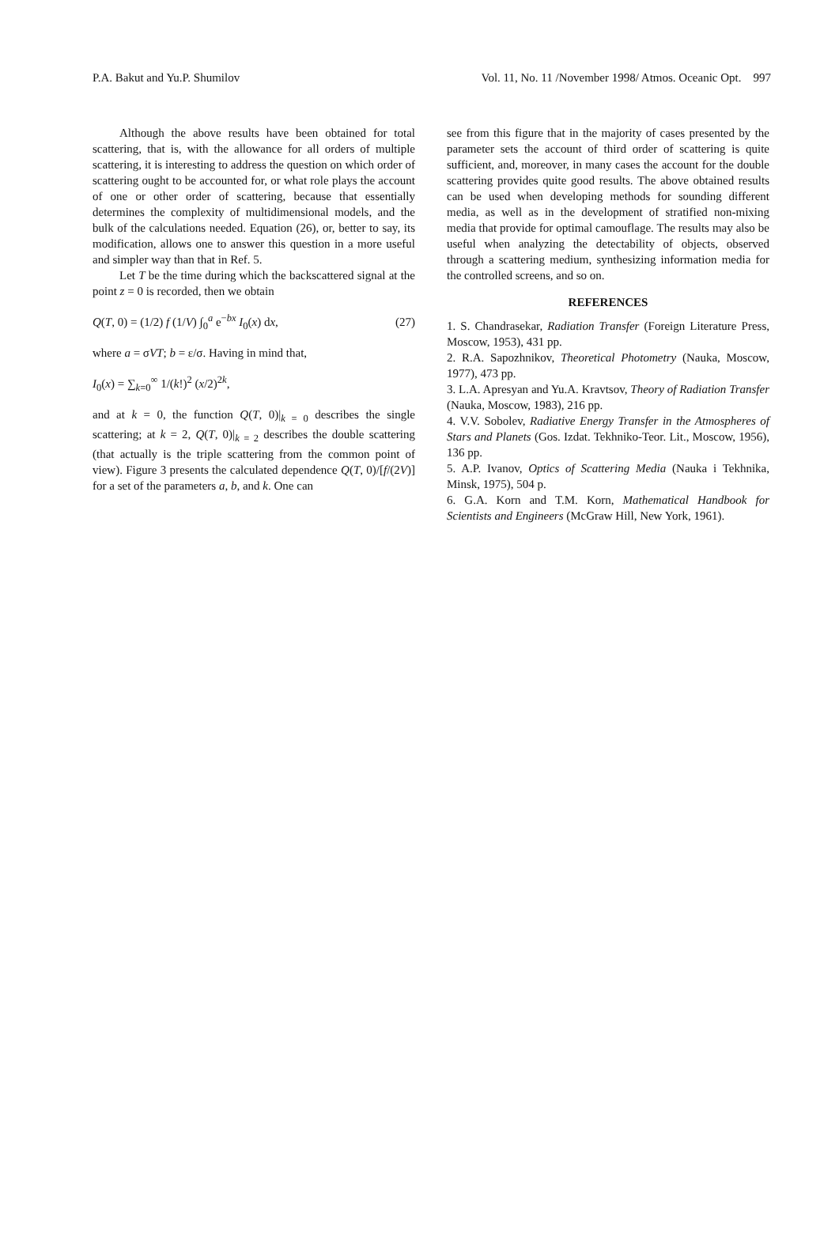P.A. Bakut and Yu.P. Shumilov Vol. 11, No. 11 /November 1998/ Atmos. Oceanic Opt. 997
Although the above results have been obtained for total scattering, that is, with the allowance for all orders of multiple scattering, it is interesting to address the question on which order of scattering ought to be accounted for, or what role plays the account of one or other order of scattering, because that essentially determines the complexity of multidimensional models, and the bulk of the calculations needed. Equation (26), or, better to say, its modification, allows one to answer this question in a more useful and simpler way than that in Ref. 5.
Let T be the time during which the backscattered signal at the point z = 0 is recorded, then we obtain
Q(T, 0) = (1/2) f (1/V) ∫<sub>0</sub><sup>a</sup> e<sup>−bx</sup> I<sub>0</sub>(x) dx, (27)
where a = σVT; b = ε/σ. Having in mind that,
I<sub>0</sub>(x) = ∑<sub>k=0</sub><sup>∞</sup> 1/(k!)<sup>2</sup> (x/2)<sup>2k</sup>,
and at k = 0, the function Q(T, 0)|<sub>k = 0</sub> describes the single scattering; at k = 2, Q(T, 0)|<sub>k = 2</sub> describes the double scattering (that actually is the triple scattering from the common point of view). Figure 3 presents the calculated dependence Q(T, 0)/[f/(2V)] for a set of the parameters a, b, and k. One can
see from this figure that in the majority of cases presented by the parameter sets the account of third order of scattering is quite sufficient, and, moreover, in many cases the account for the double scattering provides quite good results. The above obtained results can be used when developing methods for sounding different media, as well as in the development of stratified non-mixing media that provide for optimal camouflage. The results may also be useful when analyzing the detectability of objects, observed through a scattering medium, synthesizing information media for the controlled screens, and so on.
REFERENCES
1. S. Chandrasekar, Radiation Transfer (Foreign Literature Press, Moscow, 1953), 431 pp.
2. R.A. Sapozhnikov, Theoretical Photometry (Nauka, Moscow, 1977), 473 pp.
3. L.A. Apresyan and Yu.A. Kravtsov, Theory of Radiation Transfer (Nauka, Moscow, 1983), 216 pp.
4. V.V. Sobolev, Radiative Energy Transfer in the Atmospheres of Stars and Planets (Gos. Izdat. Tekhniko-Teor. Lit., Moscow, 1956), 136 pp.
5. A.P. Ivanov, Optics of Scattering Media (Nauka i Tekhnika, Minsk, 1975), 504 p.
6. G.A. Korn and T.M. Korn, Mathematical Handbook for Scientists and Engineers (McGraw Hill, New York, 1961).